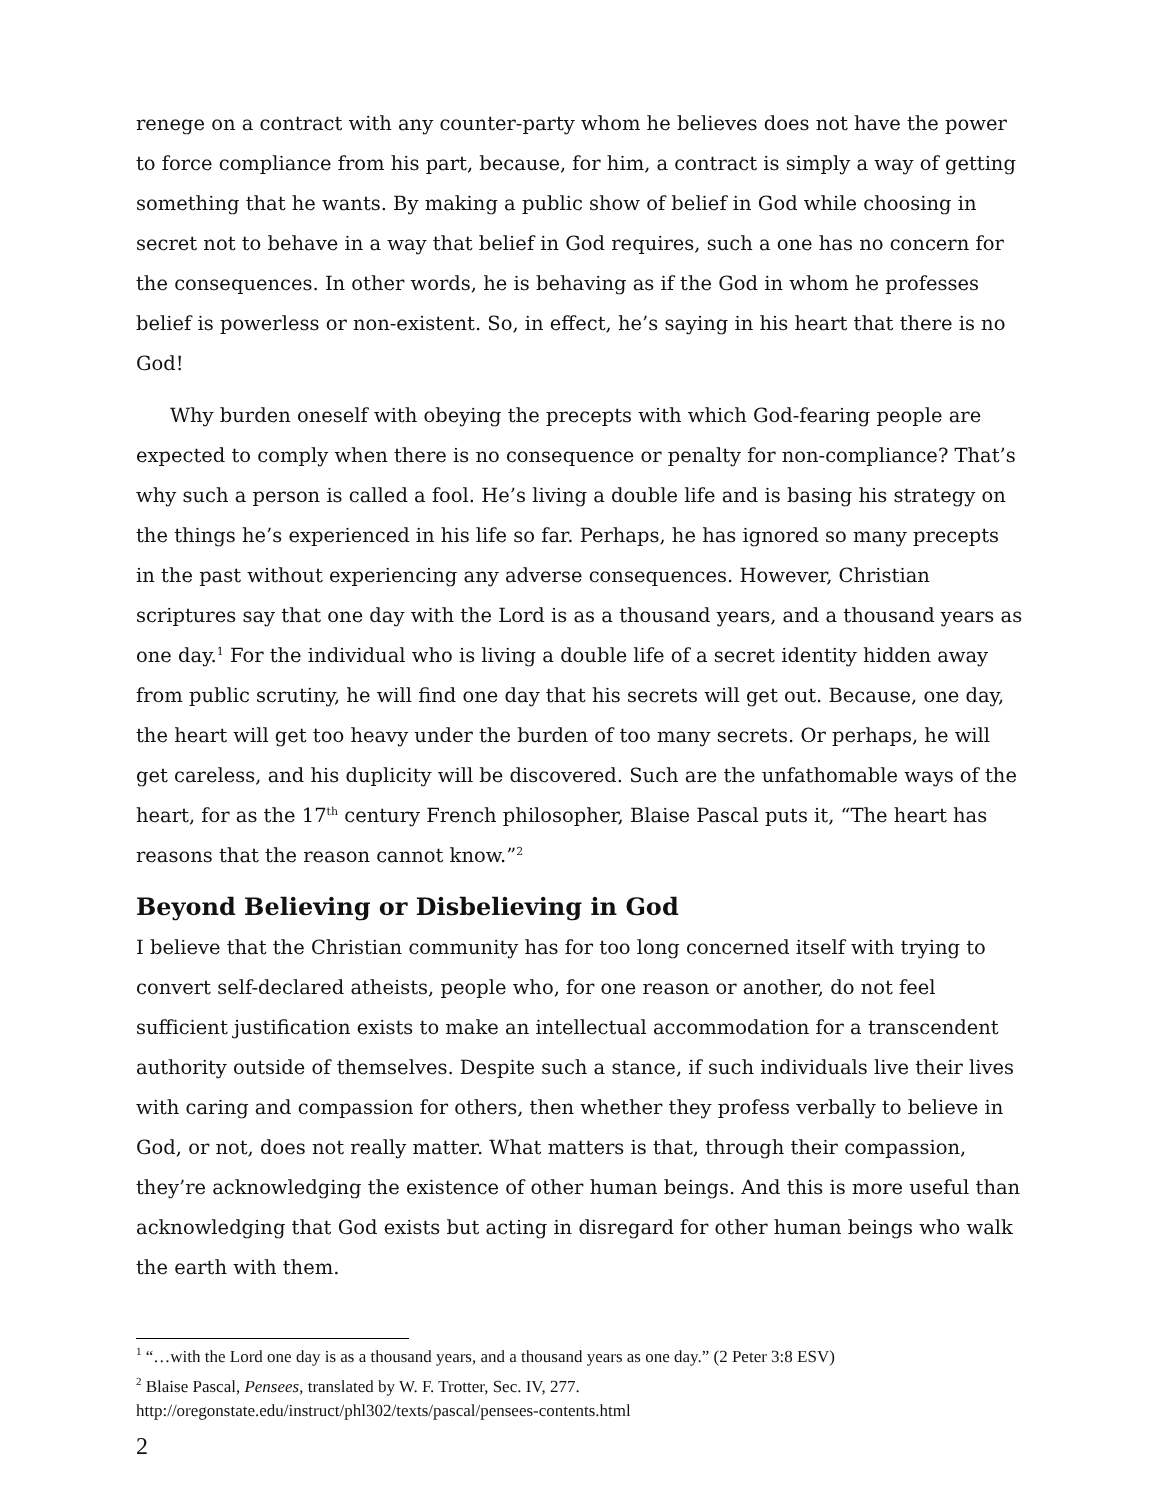renege on a contract with any counter-party whom he believes does not have the power to force compliance from his part, because, for him, a contract is simply a way of getting something that he wants. By making a public show of belief in God while choosing in secret not to behave in a way that belief in God requires, such a one has no concern for the consequences. In other words, he is behaving as if the God in whom he professes belief is powerless or non-existent. So, in effect, he’s saying in his heart that there is no God!
Why burden oneself with obeying the precepts with which God-fearing people are expected to comply when there is no consequence or penalty for non-compliance? That’s why such a person is called a fool. He’s living a double life and is basing his strategy on the things he’s experienced in his life so far. Perhaps, he has ignored so many precepts in the past without experiencing any adverse consequences. However, Christian scriptures say that one day with the Lord is as a thousand years, and a thousand years as one day.<sup>1</sup> For the individual who is living a double life of a secret identity hidden away from public scrutiny, he will find one day that his secrets will get out. Because, one day, the heart will get too heavy under the burden of too many secrets. Or perhaps, he will get careless, and his duplicity will be discovered. Such are the unfathomable ways of the heart, for as the 17<sup>th</sup> century French philosopher, Blaise Pascal puts it, “The heart has reasons that the reason cannot know.”<sup>2</sup>
Beyond Believing or Disbelieving in God
I believe that the Christian community has for too long concerned itself with trying to convert self-declared atheists, people who, for one reason or another, do not feel sufficient justification exists to make an intellectual accommodation for a transcendent authority outside of themselves. Despite such a stance, if such individuals live their lives with caring and compassion for others, then whether they profess verbally to believe in God, or not, does not really matter. What matters is that, through their compassion, they’re acknowledging the existence of other human beings. And this is more useful than acknowledging that God exists but acting in disregard for other human beings who walk the earth with them.
<sup>1</sup> “…with the Lord one day is as a thousand years, and a thousand years as one day.” (2 Peter 3:8 ESV)
<sup>2</sup> Blaise Pascal, Pensees, translated by W. F. Trotter, Sec. IV, 277.
http://oregonstate.edu/instruct/phl302/texts/pascal/pensees-contents.html
2